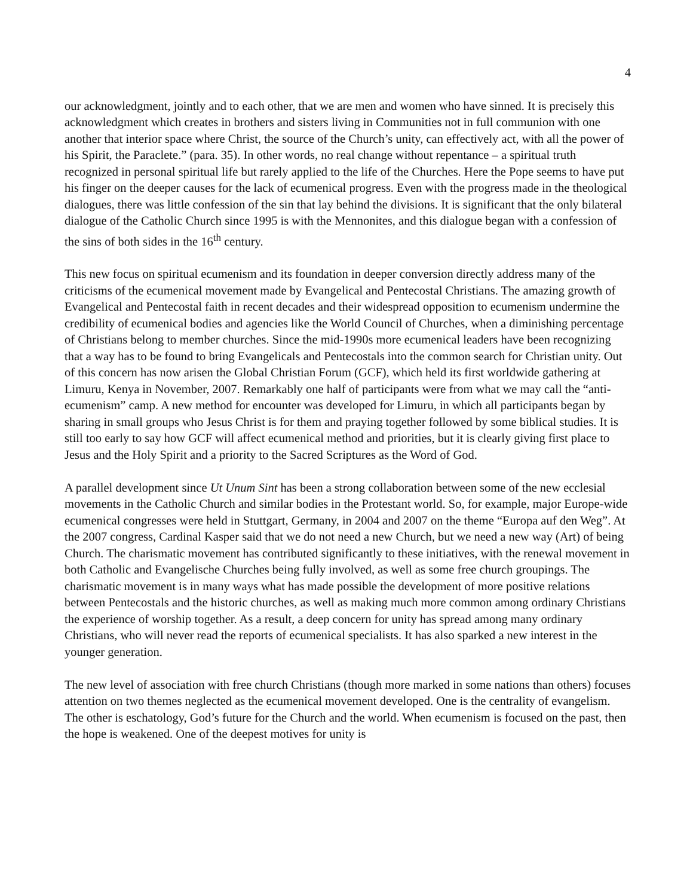4
our acknowledgment, jointly and to each other, that we are men and women who have sinned. It is precisely this acknowledgment which creates in brothers and sisters living in Communities not in full communion with one another that interior space where Christ, the source of the Church’s unity, can effectively act, with all the power of his Spirit, the Paraclete.” (para. 35). In other words, no real change without repentance – a spiritual truth recognized in personal spiritual life but rarely applied to the life of the Churches. Here the Pope seems to have put his finger on the deeper causes for the lack of ecumenical progress. Even with the progress made in the theological dialogues, there was little confession of the sin that lay behind the divisions. It is significant that the only bilateral dialogue of the Catholic Church since 1995 is with the Mennonites, and this dialogue began with a confession of the sins of both sides in the 16<sup>th</sup> century.
This new focus on spiritual ecumenism and its foundation in deeper conversion directly address many of the criticisms of the ecumenical movement made by Evangelical and Pentecostal Christians. The amazing growth of Evangelical and Pentecostal faith in recent decades and their widespread opposition to ecumenism undermine the credibility of ecumenical bodies and agencies like the World Council of Churches, when a diminishing percentage of Christians belong to member churches. Since the mid-1990s more ecumenical leaders have been recognizing that a way has to be found to bring Evangelicals and Pentecostals into the common search for Christian unity. Out of this concern has now arisen the Global Christian Forum (GCF), which held its first worldwide gathering at Limuru, Kenya in November, 2007. Remarkably one half of participants were from what we may call the “anti-ecumenism” camp. A new method for encounter was developed for Limuru, in which all participants began by sharing in small groups who Jesus Christ is for them and praying together followed by some biblical studies. It is still too early to say how GCF will affect ecumenical method and priorities, but it is clearly giving first place to Jesus and the Holy Spirit and a priority to the Sacred Scriptures as the Word of God.
A parallel development since Ut Unum Sint has been a strong collaboration between some of the new ecclesial movements in the Catholic Church and similar bodies in the Protestant world. So, for example, major Europe-wide ecumenical congresses were held in Stuttgart, Germany, in 2004 and 2007 on the theme “Europa auf den Weg”. At the 2007 congress, Cardinal Kasper said that we do not need a new Church, but we need a new way (Art) of being Church. The charismatic movement has contributed significantly to these initiatives, with the renewal movement in both Catholic and Evangelische Churches being fully involved, as well as some free church groupings. The charismatic movement is in many ways what has made possible the development of more positive relations between Pentecostals and the historic churches, as well as making much more common among ordinary Christians the experience of worship together. As a result, a deep concern for unity has spread among many ordinary Christians, who will never read the reports of ecumenical specialists. It has also sparked a new interest in the younger generation.
The new level of association with free church Christians (though more marked in some nations than others) focuses attention on two themes neglected as the ecumenical movement developed. One is the centrality of evangelism. The other is eschatology, God’s future for the Church and the world. When ecumenism is focused on the past, then the hope is weakened. One of the deepest motives for unity is